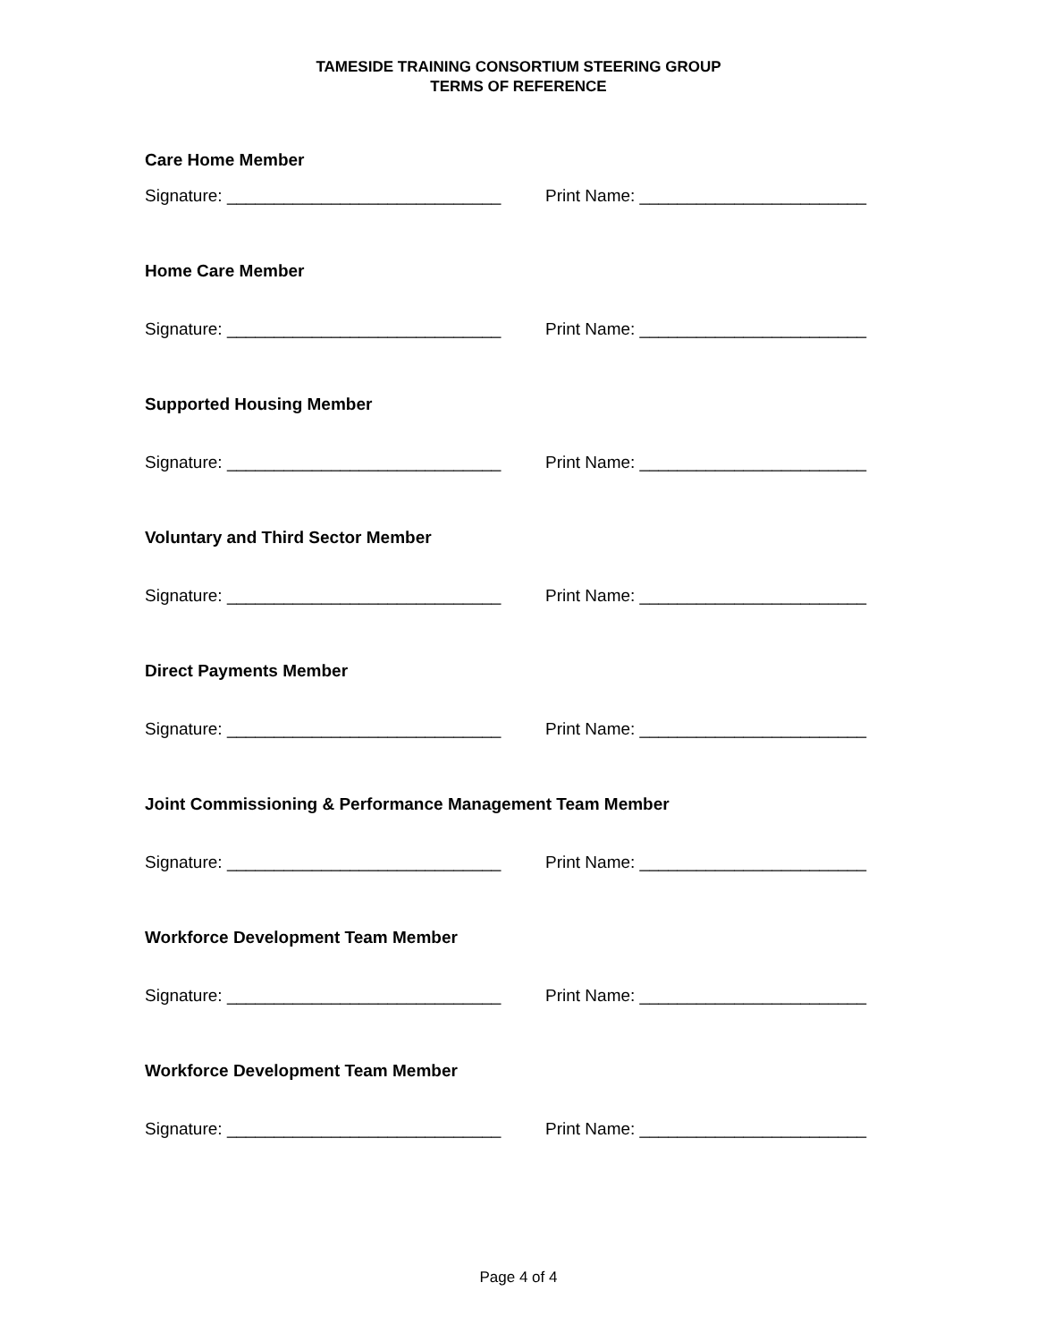TAMESIDE TRAINING CONSORTIUM STEERING GROUP
TERMS OF REFERENCE
Care Home Member
Signature: _____________________________ Print Name: ________________________
Home Care Member
Signature: _____________________________ Print Name: ________________________
Supported Housing Member
Signature: _____________________________ Print Name: ________________________
Voluntary and Third Sector Member
Signature: _____________________________ Print Name: ________________________
Direct Payments Member
Signature: _____________________________ Print Name: ________________________
Joint Commissioning & Performance Management Team Member
Signature: _____________________________ Print Name: ________________________
Workforce Development Team Member
Signature: _____________________________ Print Name: ________________________
Workforce Development Team Member
Signature: _____________________________ Print Name: ________________________
Page 4 of 4